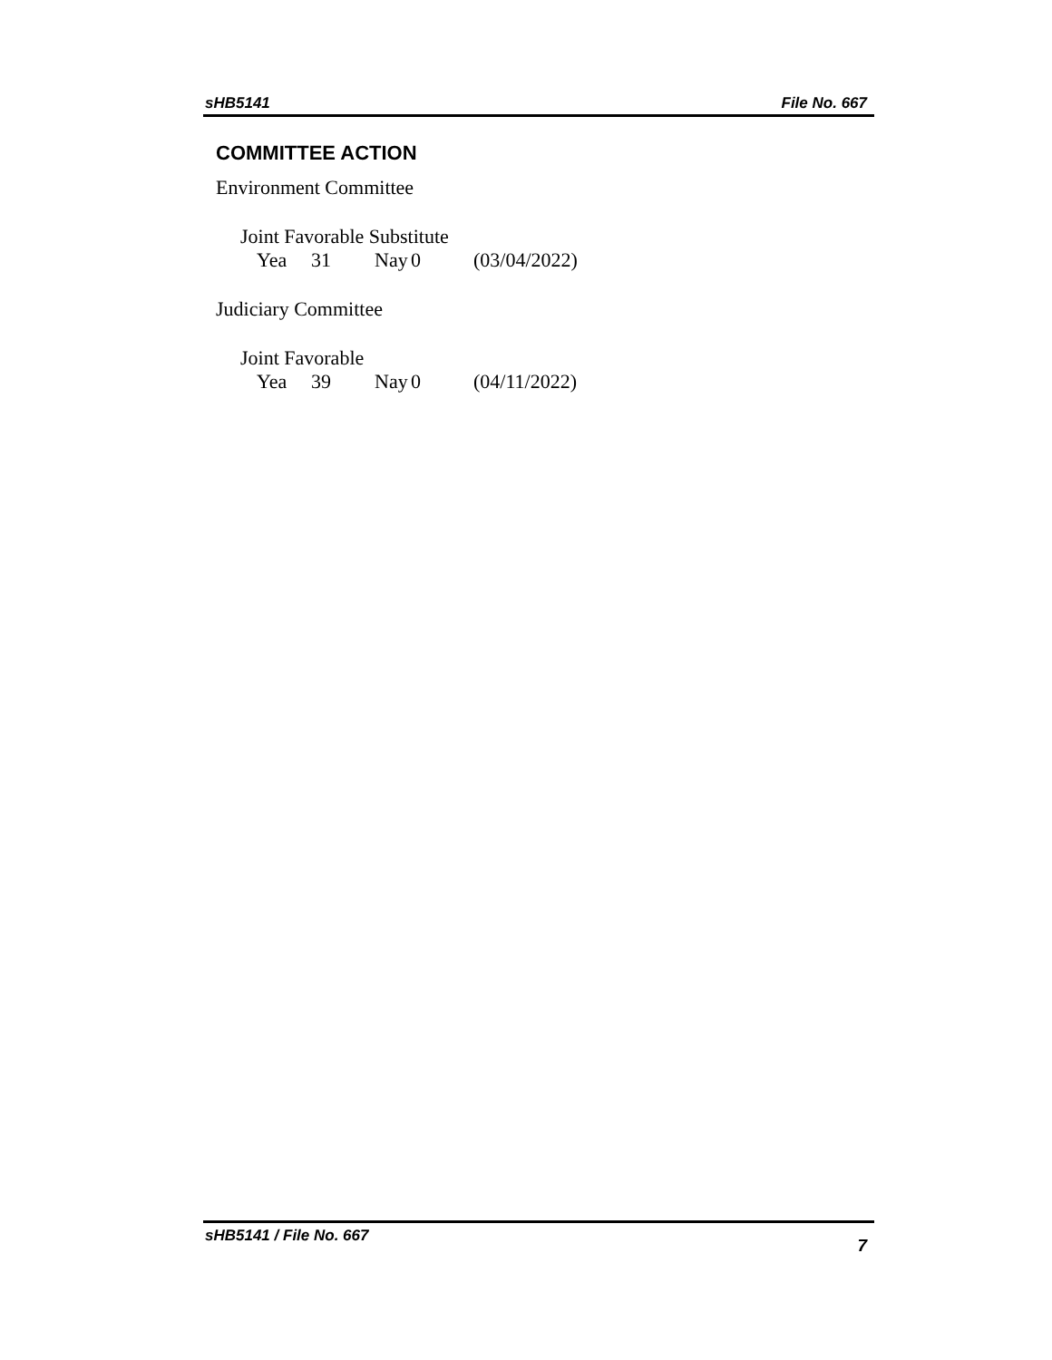sHB5141 File No. 667
COMMITTEE ACTION
Environment Committee
Joint Favorable Substitute
Yea 31 Nay 0 (03/04/2022)
Judiciary Committee
Joint Favorable
Yea 39 Nay 0 (04/11/2022)
sHB5141 / File No. 667 7